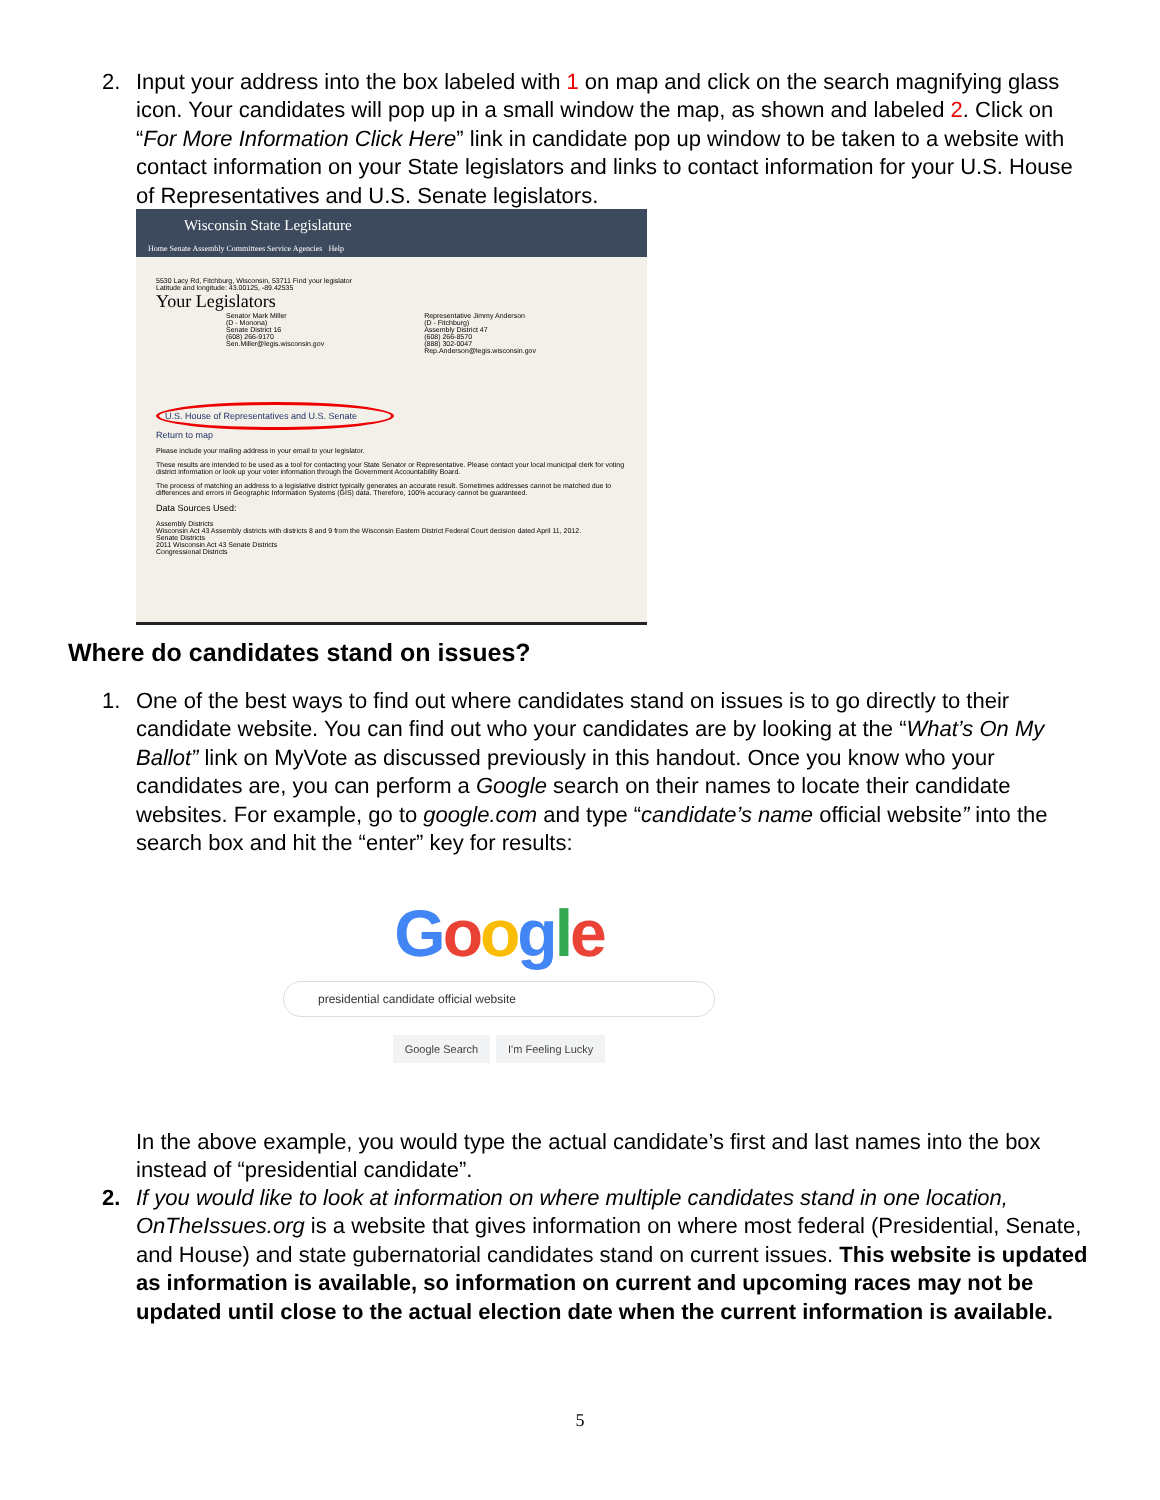2.
Input your address into the box labeled with 1 on map and click on the search magnifying glass icon. Your candidates will pop up in a small window the map, as shown and labeled 2. Click on “For More Information Click Here” link in candidate pop up window to be taken to a website with contact information on your State legislators and links to contact information for your U.S. House of Representatives and U.S. Senate legislators.
Wisconsin State Legislature
Home Senate Assembly Committees Service Agencies Help
5530 Lacy Rd, Fitchburg, Wisconsin, 53711 Find your legislator
Latitude and longitude: 43.00125, -89.42535
Your Legislators
Senator Mark Miller
(D - Monona)
Senate District 16
(608) 266-9170
Sen.Miller@legis.wisconsin.gov
Representative Jimmy Anderson
(D - Fitchburg)
Assembly District 47
(608) 266-8570
(888) 302-0047
Rep.Anderson@legis.wisconsin.gov
U.S. House of Representatives and U.S. Senate
Return to map
Please include your mailing address in your email to your legislator.
These results are intended to be used as a tool for contacting your State Senator or Representative. Please contact your local municipal clerk for voting district information or look up your voter information through the Government Accountability Board.
The process of matching an address to a legislative district typically generates an accurate result. Sometimes addresses cannot be matched due to differences and errors in Geographic Information Systems (GIS) data. Therefore, 100% accuracy cannot be guaranteed.
Data Sources Used:
Assembly Districts
Wisconsin Act 43 Assembly districts with districts 8 and 9 from the Wisconsin Eastern District Federal Court decision dated April 11, 2012.
Senate Districts
2011 Wisconsin Act 43 Senate Districts
Congressional Districts
Where do candidates stand on issues?
1.
One of the best ways to find out where candidates stand on issues is to go directly to their candidate website. You can find out who your candidates are by looking at the “What’s On My Ballot” link on MyVote as discussed previously in this handout. Once you know who your candidates are, you can perform a Google search on their names to locate their candidate websites. For example, go to google.com and type “candidate’s name official website” into the search box and hit the “enter” key for results:
Google
presidential candidate official website
Google Search I'm Feeling Lucky
In the above example, you would type the actual candidate’s first and last names into the box instead of “presidential candidate”.
2.
If you would like to look at information on where multiple candidates stand in one location, OnTheIssues.org is a website that gives information on where most federal (Presidential, Senate, and House) and state gubernatorial candidates stand on current issues. This website is updated as information is available, so information on current and upcoming races may not be updated until close to the actual election date when the current information is available.
5